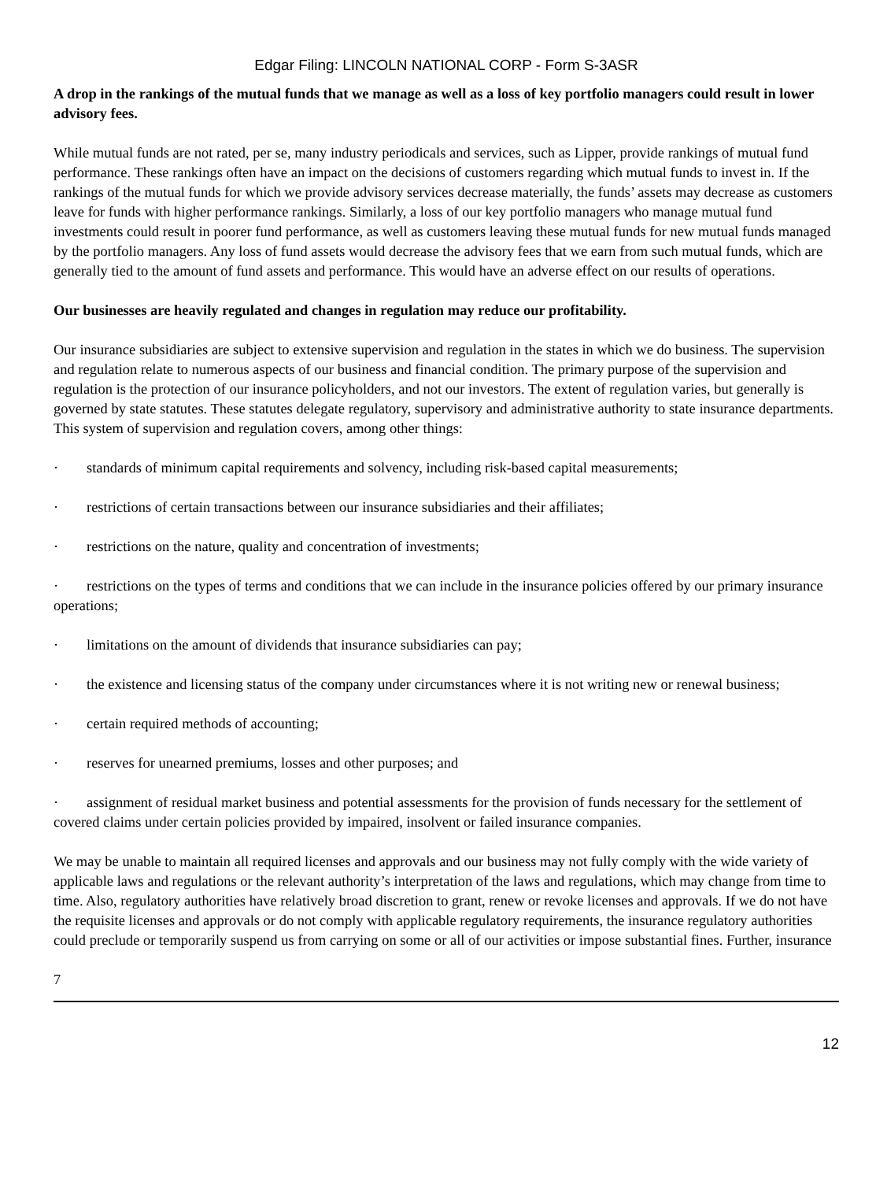Edgar Filing: LINCOLN NATIONAL CORP - Form S-3ASR
A drop in the rankings of the mutual funds that we manage as well as a loss of key portfolio managers could result in lower advisory fees.
While mutual funds are not rated, per se, many industry periodicals and services, such as Lipper, provide rankings of mutual fund performance. These rankings often have an impact on the decisions of customers regarding which mutual funds to invest in. If the rankings of the mutual funds for which we provide advisory services decrease materially, the funds’ assets may decrease as customers leave for funds with higher performance rankings. Similarly, a loss of our key portfolio managers who manage mutual fund investments could result in poorer fund performance, as well as customers leaving these mutual funds for new mutual funds managed by the portfolio managers. Any loss of fund assets would decrease the advisory fees that we earn from such mutual funds, which are generally tied to the amount of fund assets and performance. This would have an adverse effect on our results of operations.
Our businesses are heavily regulated and changes in regulation may reduce our profitability.
Our insurance subsidiaries are subject to extensive supervision and regulation in the states in which we do business. The supervision and regulation relate to numerous aspects of our business and financial condition. The primary purpose of the supervision and regulation is the protection of our insurance policyholders, and not our investors. The extent of regulation varies, but generally is governed by state statutes. These statutes delegate regulatory, supervisory and administrative authority to state insurance departments. This system of supervision and regulation covers, among other things:
· standards of minimum capital requirements and solvency, including risk-based capital measurements;
· restrictions of certain transactions between our insurance subsidiaries and their affiliates;
· restrictions on the nature, quality and concentration of investments;
· restrictions on the types of terms and conditions that we can include in the insurance policies offered by our primary insurance operations;
· limitations on the amount of dividends that insurance subsidiaries can pay;
· the existence and licensing status of the company under circumstances where it is not writing new or renewal business;
· certain required methods of accounting;
· reserves for unearned premiums, losses and other purposes; and
· assignment of residual market business and potential assessments for the provision of funds necessary for the settlement of covered claims under certain policies provided by impaired, insolvent or failed insurance companies.
We may be unable to maintain all required licenses and approvals and our business may not fully comply with the wide variety of applicable laws and regulations or the relevant authority’s interpretation of the laws and regulations, which may change from time to time. Also, regulatory authorities have relatively broad discretion to grant, renew or revoke licenses and approvals. If we do not have the requisite licenses and approvals or do not comply with applicable regulatory requirements, the insurance regulatory authorities could preclude or temporarily suspend us from carrying on some or all of our activities or impose substantial fines. Further, insurance
7
12